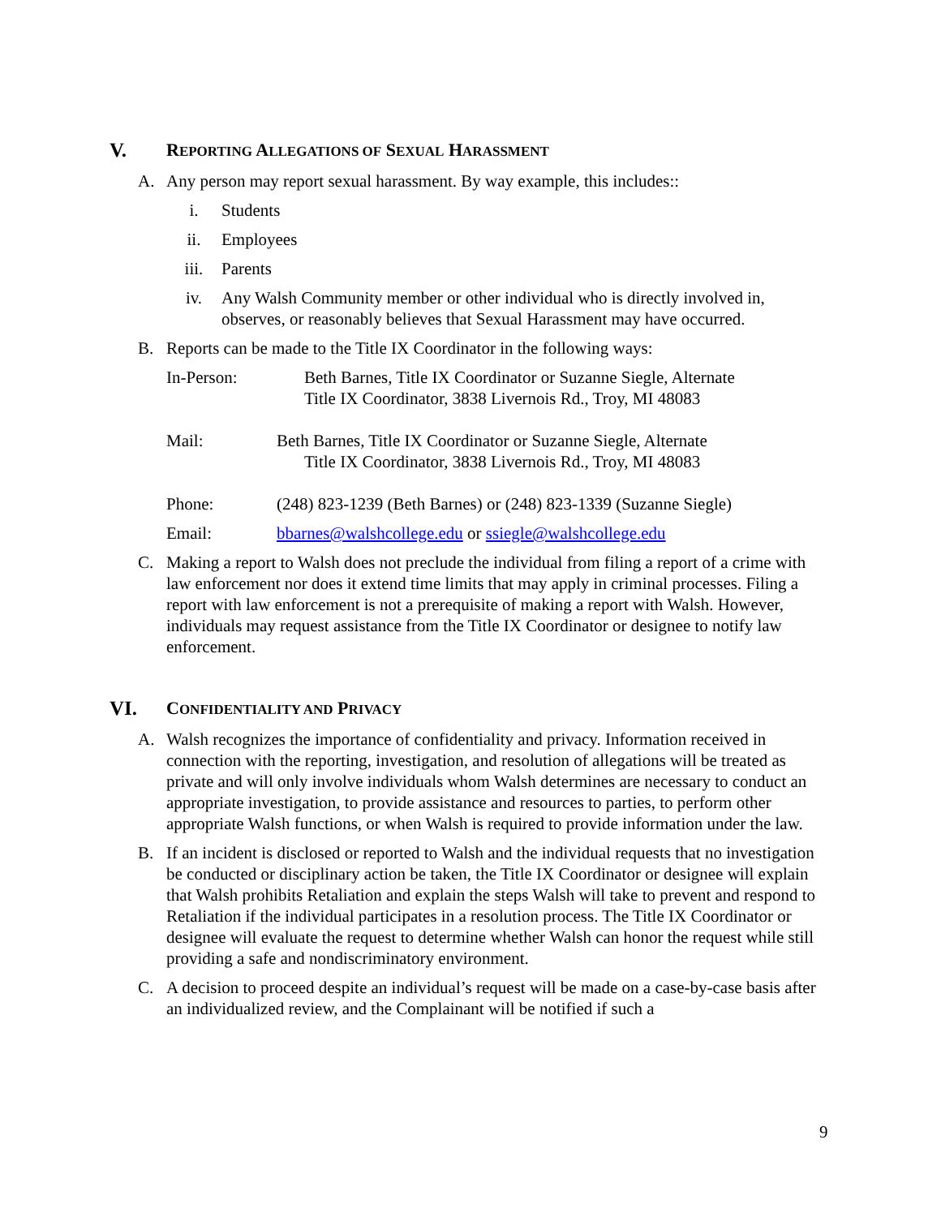V. REPORTING ALLEGATIONS OF SEXUAL HARASSMENT
A. Any person may report sexual harassment. By way example, this includes::
i. Students
ii. Employees
iii. Parents
iv. Any Walsh Community member or other individual who is directly involved in,
observes, or reasonably believes that Sexual Harassment may have occurred.
B. Reports can be made to the Title IX Coordinator in the following ways:
In-Person: Beth Barnes, Title IX Coordinator or Suzanne Siegle, Alternate
Title IX Coordinator, 3838 Livernois Rd., Troy, MI 48083
Mail: Beth Barnes, Title IX Coordinator or Suzanne Siegle, Alternate
Title IX Coordinator, 3838 Livernois Rd., Troy, MI 48083
Phone: (248) 823-1239 (Beth Barnes) or (248) 823-1339 (Suzanne Siegle)
Email: bbarnes@walshcollege.edu or ssiegle@walshcollege.edu
C. Making a report to Walsh does not preclude the individual from filing a report of a crime with law enforcement nor does it extend time limits that may apply in criminal processes. Filing a report with law enforcement is not a prerequisite of making a report with Walsh. However, individuals may request assistance from the Title IX Coordinator or designee to notify law enforcement.
VI. CONFIDENTIALITY AND PRIVACY
A. Walsh recognizes the importance of confidentiality and privacy. Information received in connection with the reporting, investigation, and resolution of allegations will be treated as private and will only involve individuals whom Walsh determines are necessary to conduct an appropriate investigation, to provide assistance and resources to parties, to perform other appropriate Walsh functions, or when Walsh is required to provide information under the law.
B. If an incident is disclosed or reported to Walsh and the individual requests that no investigation be conducted or disciplinary action be taken, the Title IX Coordinator or designee will explain that Walsh prohibits Retaliation and explain the steps Walsh will take to prevent and respond to Retaliation if the individual participates in a resolution process. The Title IX Coordinator or designee will evaluate the request to determine whether Walsh can honor the request while still providing a safe and nondiscriminatory environment.
C. A decision to proceed despite an individual’s request will be made on a case-by-case basis after an individualized review, and the Complainant will be notified if such a
9